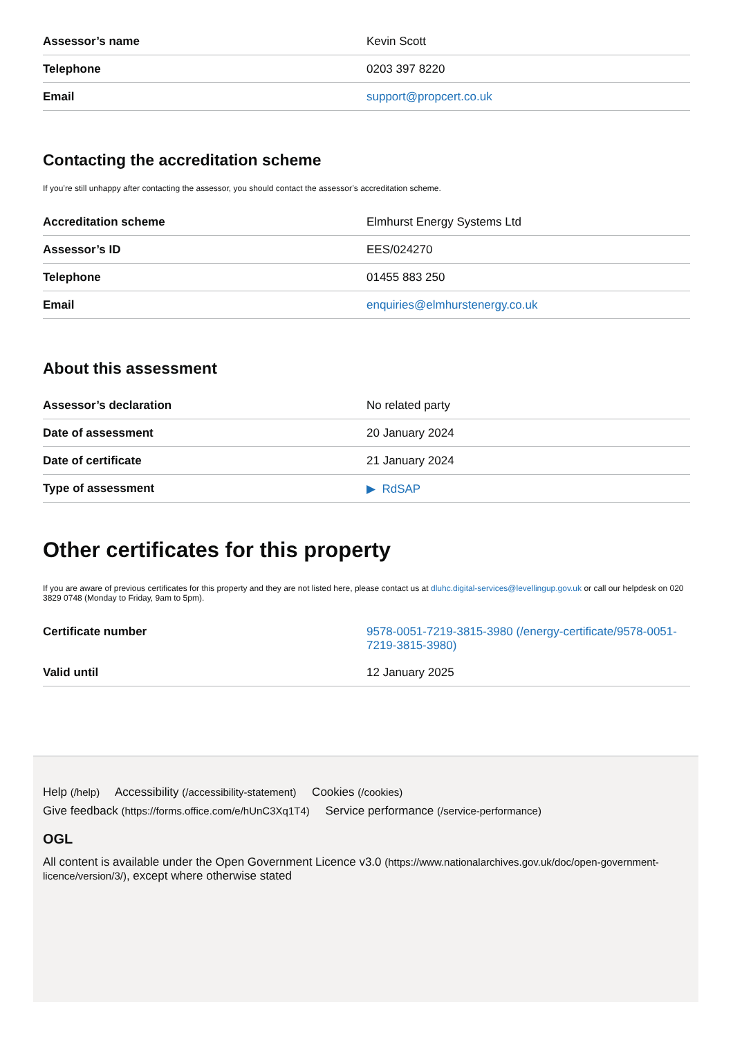| Assessor’s name | Kevin Scott |
| Telephone | 0203 397 8220 |
| Email | support@propcert.co.uk |
Contacting the accreditation scheme
If you’re still unhappy after contacting the assessor, you should contact the assessor’s accreditation scheme.
| Accreditation scheme | Elmhurst Energy Systems Ltd |
| Assessor’s ID | EES/024270 |
| Telephone | 01455 883 250 |
| Email | enquiries@elmhurstenergy.co.uk |
About this assessment
| Assessor’s declaration | No related party |
| Date of assessment | 20 January 2024 |
| Date of certificate | 21 January 2024 |
| Type of assessment | ▶ RdSAP |
Other certificates for this property
If you are aware of previous certificates for this property and they are not listed here, please contact us at dluhc.digital-services@levellingup.gov.uk or call our helpdesk on 020 3829 0748 (Monday to Friday, 9am to 5pm).
| Certificate number | 9578-0051-7219-3815-3980 (/energy-certificate/9578-0051-7219-3815-3980) |
| Valid until | 12 January 2025 |
Help (/help) Accessibility (/accessibility-statement) Cookies (/cookies)
Give feedback (https://forms.office.com/e/hUnC3Xq1T4) Service performance (/service-performance)
OGL
All content is available under the Open Government Licence v3.0 (https://www.nationalarchives.gov.uk/doc/open-government-licence/version/3/), except where otherwise stated